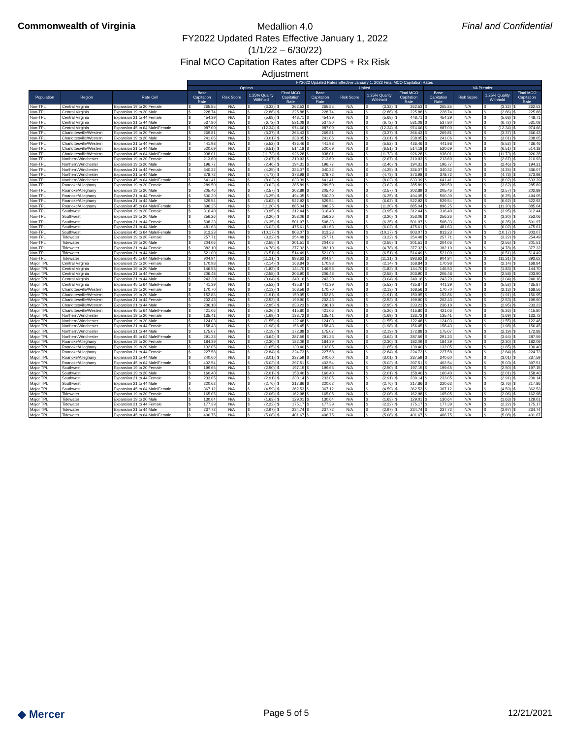Commonwealth of Virginia
Medallion 4.0
FY2022 Updated Rates Effective January 1, 2022
(1/1/22 – 6/30/22)
Final MCO Capitation Rates after CDPS + Rx Risk Adjustment
Final and Confidential
| | | | FY2022 Updated Rates Effective January 1, 2022 Final MCO Capitation Rates | | | | | | | | | | | |
| --- | --- | --- | --- | --- | --- | --- | --- | --- | --- | --- | --- | --- | --- | --- |
| | | | Optima | | | | United | | | | VA Premier | | | |
| Population | Region | Rate Cell | Base Capitation Rate | Risk Score | 1.25% Quality Withhold | Final MCO Capitation Rate | Base Capitation Rate | Risk Score | 1.25% Quality Withhold | Final MCO Capitation Rate | Base Capitation Rate | Risk Score | 1.25% Quality Withhold | Final MCO Capitation Rate |
| Non-TPL | Central Virginia | Expansion 19 to 20 Female | $ 265.85 | N/A | $ (3.32) | $ 262.53 | $ 265.85 | N/A | $ (3.32) | $ 262.53 | $ 265.85 | N/A | $ (3.32) | $ 262.53 |
| Non-TPL | Central Virginia | Expansion 19 to 20 Male | $ 228.74 | N/A | $ (2.86) | $ 225.88 | $ 228.74 | N/A | $ (2.86) | $ 225.88 | $ 228.74 | N/A | $ (2.86) | $ 225.88 |
| Non-TPL | Central Virginia | Expansion 21 to 44 Female | $ 454.39 | N/A | $ (5.68) | $ 448.71 | $ 454.39 | N/A | $ (5.68) | $ 448.71 | $ 454.39 | N/A | $ (5.68) | $ 448.71 |
| Non-TPL | Central Virginia | Expansion 21 to 44 Male | $ 537.80 | N/A | $ (6.72) | $ 531.08 | $ 537.80 | N/A | $ (6.72) | $ 531.08 | $ 537.80 | N/A | $ (6.72) | $ 531.08 |
| Non-TPL | Central Virginia | Expansion 45 to 64 Male/Female | $ 987.00 | N/A | $ (12.34) | $ 974.66 | $ 987.00 | N/A | $ (12.34) | $ 974.66 | $ 987.00 | N/A | $ (12.34) | $ 974.66 |
| Non-TPL | Charlottesville/Western | Expansion 19 to 20 Female | $ 269.81 | N/A | $ (3.37) | $ 266.43 | $ 269.81 | N/A | $ (3.37) | $ 266.43 | $ 269.81 | N/A | $ (3.37) | $ 266.43 |
| Non-TPL | Charlottesville/Western | Expansion 19 to 20 Male | $ 241.06 | N/A | $ (3.01) | $ 238.05 | $ 241.06 | N/A | $ (3.01) | $ 238.05 | $ 241.06 | N/A | $ (3.01) | $ 238.05 |
| Non-TPL | Charlottesville/Western | Expansion 21 to 44 Female | $ 441.98 | N/A | $ (5.52) | $ 436.46 | $ 441.98 | N/A | $ (5.52) | $ 436.46 | $ 441.98 | N/A | $ (5.52) | $ 436.46 |
| Non-TPL | Charlottesville/Western | Expansion 21 to 44 Male | $ 520.69 | N/A | $ (6.51) | $ 514.18 | $ 520.69 | N/A | $ (6.51) | $ 514.18 | $ 520.69 | N/A | $ (6.51) | $ 514.18 |
| Non-TPL | Charlottesville/Western | Expansion 45 to 64 Male/Female | $ 938.01 | N/A | $ (11.73) | $ 926.28 | $ 938.01 | N/A | $ (11.73) | $ 926.28 | $ 938.01 | N/A | $ (11.73) | $ 926.28 |
| Non-TPL | Northern/Winchester | Expansion 19 to 20 Female | $ 213.60 | N/A | $ (2.67) | $ 210.93 | $ 213.60 | N/A | $ (2.67) | $ 210.93 | $ 213.60 | N/A | $ (2.67) | $ 210.93 |
| Non-TPL | Northern/Winchester | Expansion 19 to 20 Male | $ 196.77 | N/A | $ (2.46) | $ 194.31 | $ 196.77 | N/A | $ (2.46) | $ 194.31 | $ 196.77 | N/A | $ (2.46) | $ 194.31 |
| Non-TPL | Northern/Winchester | Expansion 21 to 44 Female | $ 340.32 | N/A | $ (4.25) | $ 336.07 | $ 340.32 | N/A | $ (4.25) | $ 336.07 | $ 340.32 | N/A | $ (4.25) | $ 336.07 |
| Non-TPL | Northern/Winchester | Expansion 21 to 44 Male | $ 378.72 | N/A | $ (4.73) | $ 373.98 | $ 378.72 | N/A | $ (4.73) | $ 373.98 | $ 378.72 | N/A | $ (4.73) | $ 373.98 |
| Non-TPL | Northern/Winchester | Expansion 45 to 64 Male/Female | $ 641.41 | N/A | $ (8.02) | $ 633.39 | $ 641.41 | N/A | $ (8.02) | $ 633.39 | $ 641.41 | N/A | $ (8.02) | $ 633.39 |
| Non-TPL | Roanoke/Alleghany | Expansion 19 to 20 Female | $ 289.50 | N/A | $ (3.62) | $ 285.89 | $ 289.50 | N/A | $ (3.62) | $ 285.89 | $ 289.50 | N/A | $ (3.62) | $ 285.89 |
| Non-TPL | Roanoke/Alleghany | Expansion 19 to 20 Male | $ 205.46 | N/A | $ (2.57) | $ 202.89 | $ 205.46 | N/A | $ (2.57) | $ 202.89 | $ 205.46 | N/A | $ (2.57) | $ 202.89 |
| Non-TPL | Roanoke/Alleghany | Expansion 21 to 44 Female | $ 500.30 | N/A | $ (6.25) | $ 494.05 | $ 500.30 | N/A | $ (6.25) | $ 494.05 | $ 500.30 | N/A | $ (6.25) | $ 494.05 |
| Non-TPL | Roanoke/Alleghany | Expansion 21 to 44 Male | $ 529.54 | N/A | $ (6.62) | $ 522.92 | $ 529.54 | N/A | $ (6.62) | $ 522.92 | $ 529.54 | N/A | $ (6.62) | $ 522.92 |
| Non-TPL | Roanoke/Alleghany | Expansion 45 to 64 Male/Female | $ 896.25 | N/A | $ (11.20) | $ 885.04 | $ 896.25 | N/A | $ (11.20) | $ 885.04 | $ 896.25 | N/A | $ (11.20) | $ 885.04 |
| Non-TPL | Southwest | Expansion 19 to 20 Female | $ 316.40 | N/A | $ (3.95) | $ 312.44 | $ 316.40 | N/A | $ (3.95) | $ 312.44 | $ 316.40 | N/A | $ (3.95) | $ 312.44 |
| Non-TPL | Southwest | Expansion 19 to 20 Male | $ 256.26 | N/A | $ (3.20) | $ 253.06 | $ 256.26 | N/A | $ (3.20) | $ 253.06 | $ 256.26 | N/A | $ (3.20) | $ 253.06 |
| Non-TPL | Southwest | Expansion 21 to 44 Female | $ 508.33 | N/A | $ (6.35) | $ 501.97 | $ 508.33 | N/A | $ (6.35) | $ 501.97 | $ 508.33 | N/A | $ (6.35) | $ 501.97 |
| Non-TPL | Southwest | Expansion 21 to 44 Male | $ 481.63 | N/A | $ (6.02) | $ 475.61 | $ 481.63 | N/A | $ (6.02) | $ 475.61 | $ 481.63 | N/A | $ (6.02) | $ 475.61 |
| Non-TPL | Southwest | Expansion 45 to 64 Male/Female | $ 813.23 | N/A | $ (10.17) | $ 803.07 | $ 813.23 | N/A | $ (10.17) | $ 803.07 | $ 813.23 | N/A | $ (10.17) | $ 803.07 |
| Non-TPL | Tidewater | Expansion 19 to 20 Female | $ 257.71 | N/A | $ (3.22) | $ 254.49 | $ 257.71 | N/A | $ (3.22) | $ 254.49 | $ 257.71 | N/A | $ (3.22) | $ 254.49 |
| Non-TPL | Tidewater | Expansion 19 to 20 Male | $ 204.06 | N/A | $ (2.55) | $ 201.51 | $ 204.06 | N/A | $ (2.55) | $ 201.51 | $ 204.06 | N/A | $ (2.55) | $ 201.51 |
| Non-TPL | Tidewater | Expansion 21 to 44 Female | $ 382.10 | N/A | $ (4.78) | $ 377.32 | $ 382.10 | N/A | $ (4.78) | $ 377.32 | $ 382.10 | N/A | $ (4.78) | $ 377.32 |
| Non-TPL | Tidewater | Expansion 21 to 44 Male | $ 521.00 | N/A | $ (6.51) | $ 514.49 | $ 521.00 | N/A | $ (6.51) | $ 514.49 | $ 521.00 | N/A | $ (6.51) | $ 514.49 |
| Non-TPL | Tidewater | Expansion 45 to 64 Male/Female | $ 904.94 | N/A | $ (11.31) | $ 893.62 | $ 904.94 | N/A | $ (11.31) | $ 893.62 | $ 904.94 | N/A | $ (11.31) | $ 893.62 |
| Major TPL | Central Virginia | Expansion 19 to 20 Female | $ 170.98 | N/A | $ (2.14) | $ 168.84 | $ 170.98 | N/A | $ (2.14) | $ 168.84 | $ 170.98 | N/A | $ (2.14) | $ 168.84 |
| Major TPL | Central Virginia | Expansion 19 to 20 Male | $ 146.53 | N/A | $ (1.83) | $ 144.70 | $ 146.53 | N/A | $ (1.83) | $ 144.70 | $ 146.53 | N/A | $ (1.83) | $ 144.70 |
| Major TPL | Central Virginia | Expansion 21 to 44 Female | $ 206.48 | N/A | $ (2.58) | $ 203.90 | $ 206.48 | N/A | $ (2.58) | $ 203.90 | $ 206.48 | N/A | $ (2.58) | $ 203.90 |
| Major TPL | Central Virginia | Expansion 21 to 44 Male | $ 243.20 | N/A | $ (3.04) | $ 240.16 | $ 243.20 | N/A | $ (3.04) | $ 240.16 | $ 243.20 | N/A | $ (3.04) | $ 240.16 |
| Major TPL | Central Virginia | Expansion 45 to 64 Male/Female | $ 441.39 | N/A | $ (5.52) | $ 435.87 | $ 441.39 | N/A | $ (5.52) | $ 435.87 | $ 441.39 | N/A | $ (5.52) | $ 435.87 |
| Major TPL | Charlottesville/Western | Expansion 19 to 20 Female | $ 170.70 | N/A | $ (2.13) | $ 168.56 | $ 170.70 | N/A | $ (2.13) | $ 168.56 | $ 170.70 | N/A | $ (2.13) | $ 168.56 |
| Major TPL | Charlottesville/Western | Expansion 19 to 20 Male | $ 152.86 | N/A | $ (1.91) | $ 150.95 | $ 152.86 | N/A | $ (1.91) | $ 150.95 | $ 152.86 | N/A | $ (1.91) | $ 150.95 |
| Major TPL | Charlottesville/Western | Expansion 21 to 44 Female | $ 202.43 | N/A | $ (2.53) | $ 199.90 | $ 202.43 | N/A | $ (2.53) | $ 199.90 | $ 202.43 | N/A | $ (2.53) | $ 199.90 |
| Major TPL | Charlottesville/Western | Expansion 21 to 44 Male | $ 236.18 | N/A | $ (2.95) | $ 233.23 | $ 236.18 | N/A | $ (2.95) | $ 233.23 | $ 236.18 | N/A | $ (2.95) | $ 233.23 |
| Major TPL | Charlottesville/Western | Expansion 45 to 64 Male/Female | $ 421.06 | N/A | $ (5.26) | $ 415.80 | $ 421.06 | N/A | $ (5.26) | $ 415.80 | $ 421.06 | N/A | $ (5.26) | $ 415.80 |
| Major TPL | Northern/Winchester | Expansion 19 to 20 Female | $ 135.41 | N/A | $ (1.69) | $ 133.72 | $ 135.41 | N/A | $ (1.69) | $ 133.72 | $ 135.41 | N/A | $ (1.69) | $ 133.72 |
| Major TPL | Northern/Winchester | Expansion 19 to 20 Male | $ 124.03 | N/A | $ (1.55) | $ 122.48 | $ 124.03 | N/A | $ (1.55) | $ 122.48 | $ 124.03 | N/A | $ (1.55) | $ 122.48 |
| Major TPL | Northern/Winchester | Expansion 21 to 44 Female | $ 158.43 | N/A | $ (1.98) | $ 156.45 | $ 158.43 | N/A | $ (1.98) | $ 156.45 | $ 158.43 | N/A | $ (1.98) | $ 156.45 |
| Major TPL | Northern/Winchester | Expansion 21 to 44 Male | $ 175.07 | N/A | $ (2.19) | $ 172.88 | $ 175.07 | N/A | $ (2.19) | $ 172.88 | $ 175.07 | N/A | $ (2.19) | $ 172.88 |
| Major TPL | Northern/Winchester | Expansion 45 to 64 Male/Female | $ 291.23 | N/A | $ (3.64) | $ 287.59 | $ 291.23 | N/A | $ (3.64) | $ 287.59 | $ 291.23 | N/A | $ (3.64) | $ 287.59 |
| Major TPL | Roanoke/Alleghany | Expansion 19 to 20 Female | $ 184.39 | N/A | $ (2.30) | $ 182.09 | $ 184.39 | N/A | $ (2.30) | $ 182.09 | $ 184.39 | N/A | $ (2.30) | $ 182.09 |
| Major TPL | Roanoke/Alleghany | Expansion 19 to 20 Male | $ 132.05 | N/A | $ (1.65) | $ 130.40 | $ 132.05 | N/A | $ (1.65) | $ 130.40 | $ 132.05 | N/A | $ (1.65) | $ 130.40 |
| Major TPL | Roanoke/Alleghany | Expansion 21 to 44 Female | $ 227.58 | N/A | $ (2.84) | $ 224.73 | $ 227.58 | N/A | $ (2.84) | $ 224.73 | $ 227.58 | N/A | $ (2.84) | $ 224.73 |
| Major TPL | Roanoke/Alleghany | Expansion 21 to 44 Male | $ 240.60 | N/A | $ (3.01) | $ 237.59 | $ 240.60 | N/A | $ (3.01) | $ 237.59 | $ 240.60 | N/A | $ (3.01) | $ 237.59 |
| Major TPL | Roanoke/Alleghany | Expansion 45 to 64 Male/Female | $ 402.54 | N/A | $ (5.03) | $ 397.51 | $ 402.54 | N/A | $ (5.03) | $ 397.51 | $ 402.54 | N/A | $ (5.03) | $ 397.51 |
| Major TPL | Southwest | Expansion 19 to 20 Female | $ 199.65 | N/A | $ (2.50) | $ 197.15 | $ 199.65 | N/A | $ (2.50) | $ 197.15 | $ 199.65 | N/A | $ (2.50) | $ 197.15 |
| Major TPL | Southwest | Expansion 19 to 20 Male | $ 160.40 | N/A | $ (2.01) | $ 158.40 | $ 160.40 | N/A | $ (2.01) | $ 158.40 | $ 160.40 | N/A | $ (2.01) | $ 158.40 |
| Major TPL | Southwest | Expansion 21 to 44 Female | $ 233.05 | N/A | $ (2.91) | $ 230.14 | $ 233.05 | N/A | $ (2.91) | $ 230.14 | $ 233.05 | N/A | $ (2.91) | $ 230.14 |
| Major TPL | Southwest | Expansion 21 to 44 Male | $ 220.62 | N/A | $ (2.76) | $ 217.86 | $ 220.62 | N/A | $ (2.76) | $ 217.86 | $ 220.62 | N/A | $ (2.76) | $ 217.86 |
| Major TPL | Southwest | Expansion 45 to 64 Male/Female | $ 367.12 | N/A | $ (4.59) | $ 362.53 | $ 367.12 | N/A | $ (4.59) | $ 362.53 | $ 367.12 | N/A | $ (4.59) | $ 362.53 |
| Major TPL | Tidewater | Expansion 19 to 20 Female | $ 165.05 | N/A | $ (2.06) | $ 162.98 | $ 165.05 | N/A | $ (2.06) | $ 162.98 | $ 165.05 | N/A | $ (2.06) | $ 162.98 |
| Major TPL | Tidewater | Expansion 19 to 20 Male | $ 130.64 | N/A | $ (1.63) | $ 129.01 | $ 130.64 | N/A | $ (1.63) | $ 129.01 | $ 130.64 | N/A | $ (1.63) | $ 129.01 |
| Major TPL | Tidewater | Expansion 21 to 44 Female | $ 177.39 | N/A | $ (2.22) | $ 175.17 | $ 177.39 | N/A | $ (2.22) | $ 175.17 | $ 177.39 | N/A | $ (2.22) | $ 175.17 |
| Major TPL | Tidewater | Expansion 21 to 44 Male | $ 237.72 | N/A | $ (2.97) | $ 234.74 | $ 237.72 | N/A | $ (2.97) | $ 234.74 | $ 237.72 | N/A | $ (2.97) | $ 234.74 |
| Major TPL | Tidewater | Expansion 45 to 64 Male/Female | $ 406.75 | N/A | $ (5.08) | $ 401.67 | $ 406.75 | N/A | $ (5.08) | $ 401.67 | $ 406.75 | N/A | $ (5.08) | $ 401.67 |
◆ Mercer
Page 5 of 5 12/21/2021